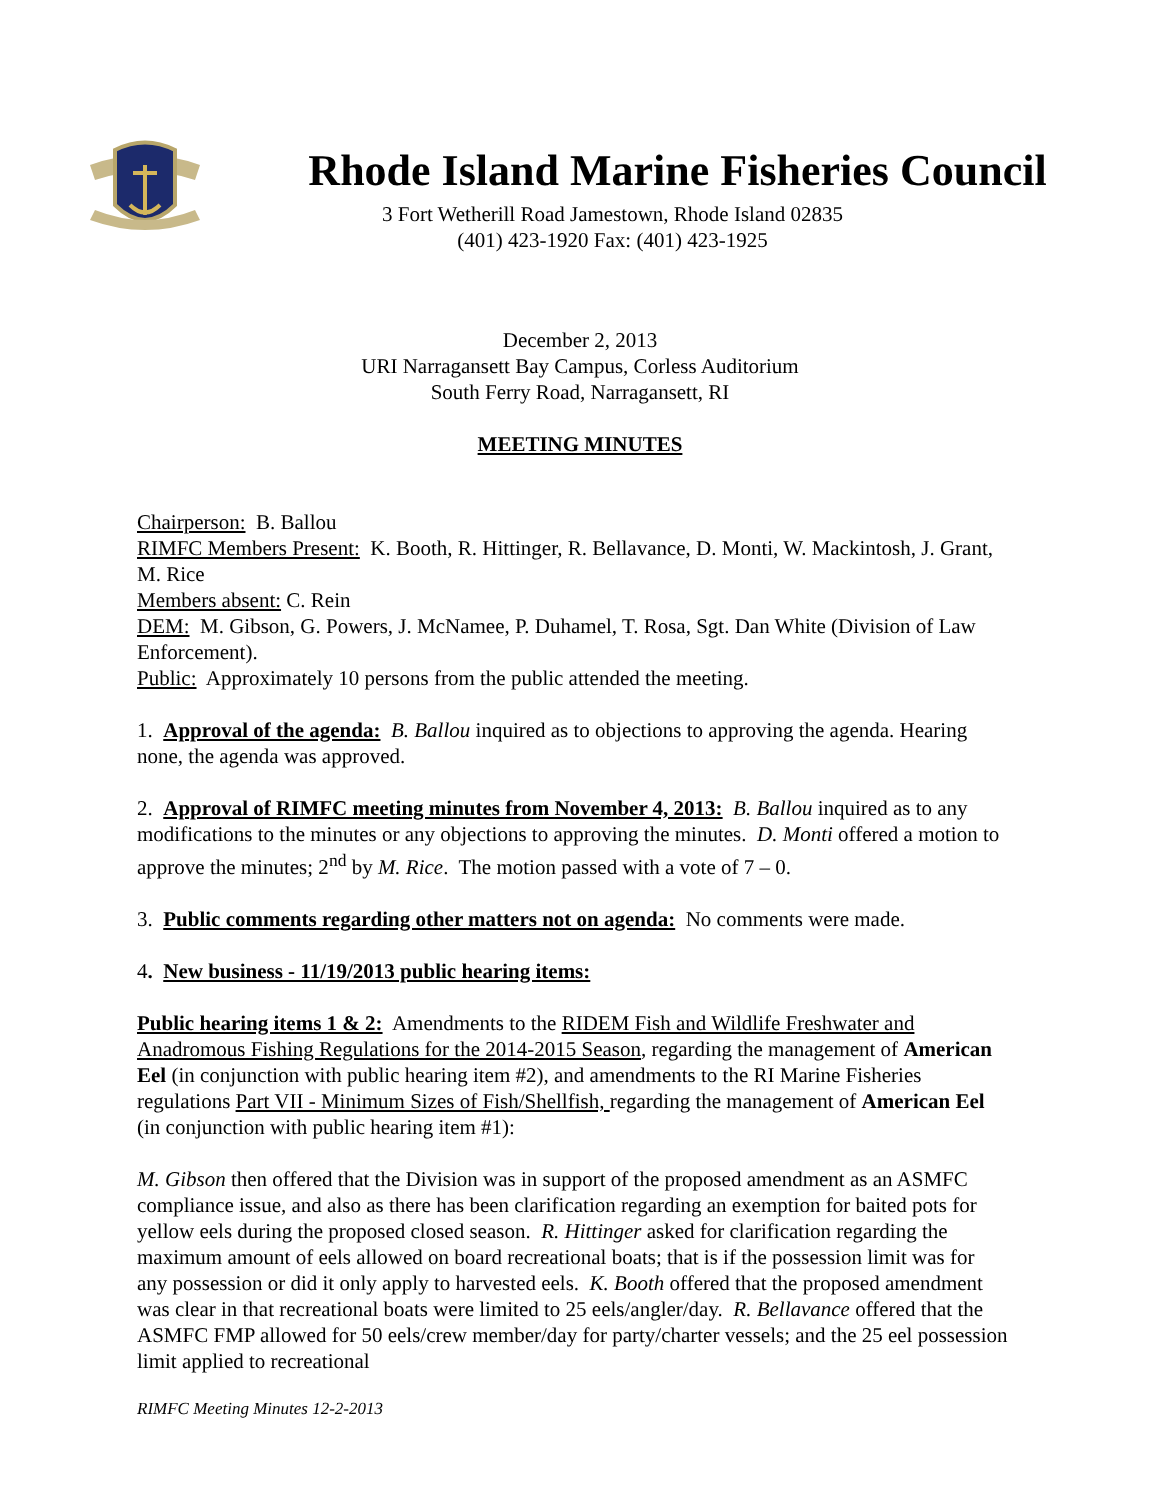Rhode Island Marine Fisheries Council
3 Fort Wetherill Road Jamestown, Rhode Island 02835
(401) 423-1920 Fax: (401) 423-1925
December 2, 2013
URI Narragansett Bay Campus, Corless Auditorium
South Ferry Road, Narragansett, RI
MEETING MINUTES
Chairperson: B. Ballou
RIMFC Members Present: K. Booth, R. Hittinger, R. Bellavance, D. Monti, W. Mackintosh, J. Grant, M. Rice
Members absent: C. Rein
DEM: M. Gibson, G. Powers, J. McNamee, P. Duhamel, T. Rosa, Sgt. Dan White (Division of Law Enforcement).
Public: Approximately 10 persons from the public attended the meeting.
1. Approval of the agenda: B. Ballou inquired as to objections to approving the agenda. Hearing none, the agenda was approved.
2. Approval of RIMFC meeting minutes from November 4, 2013: B. Ballou inquired as to any modifications to the minutes or any objections to approving the minutes. D. Monti offered a motion to approve the minutes; 2<sup>nd</sup> by M. Rice. The motion passed with a vote of 7 – 0.
3. Public comments regarding other matters not on agenda: No comments were made.
4. New business - 11/19/2013 public hearing items:
Public hearing items 1 & 2: Amendments to the RIDEM Fish and Wildlife Freshwater and Anadromous Fishing Regulations for the 2014-2015 Season, regarding the management of American Eel (in conjunction with public hearing item #2), and amendments to the RI Marine Fisheries regulations Part VII - Minimum Sizes of Fish/Shellfish, regarding the management of American Eel (in conjunction with public hearing item #1):
M. Gibson then offered that the Division was in support of the proposed amendment as an ASMFC compliance issue, and also as there has been clarification regarding an exemption for baited pots for yellow eels during the proposed closed season. R. Hittinger asked for clarification regarding the maximum amount of eels allowed on board recreational boats; that is if the possession limit was for any possession or did it only apply to harvested eels. K. Booth offered that the proposed amendment was clear in that recreational boats were limited to 25 eels/angler/day. R. Bellavance offered that the ASMFC FMP allowed for 50 eels/crew member/day for party/charter vessels; and the 25 eel possession limit applied to recreational
RIMFC Meeting Minutes 12-2-2013